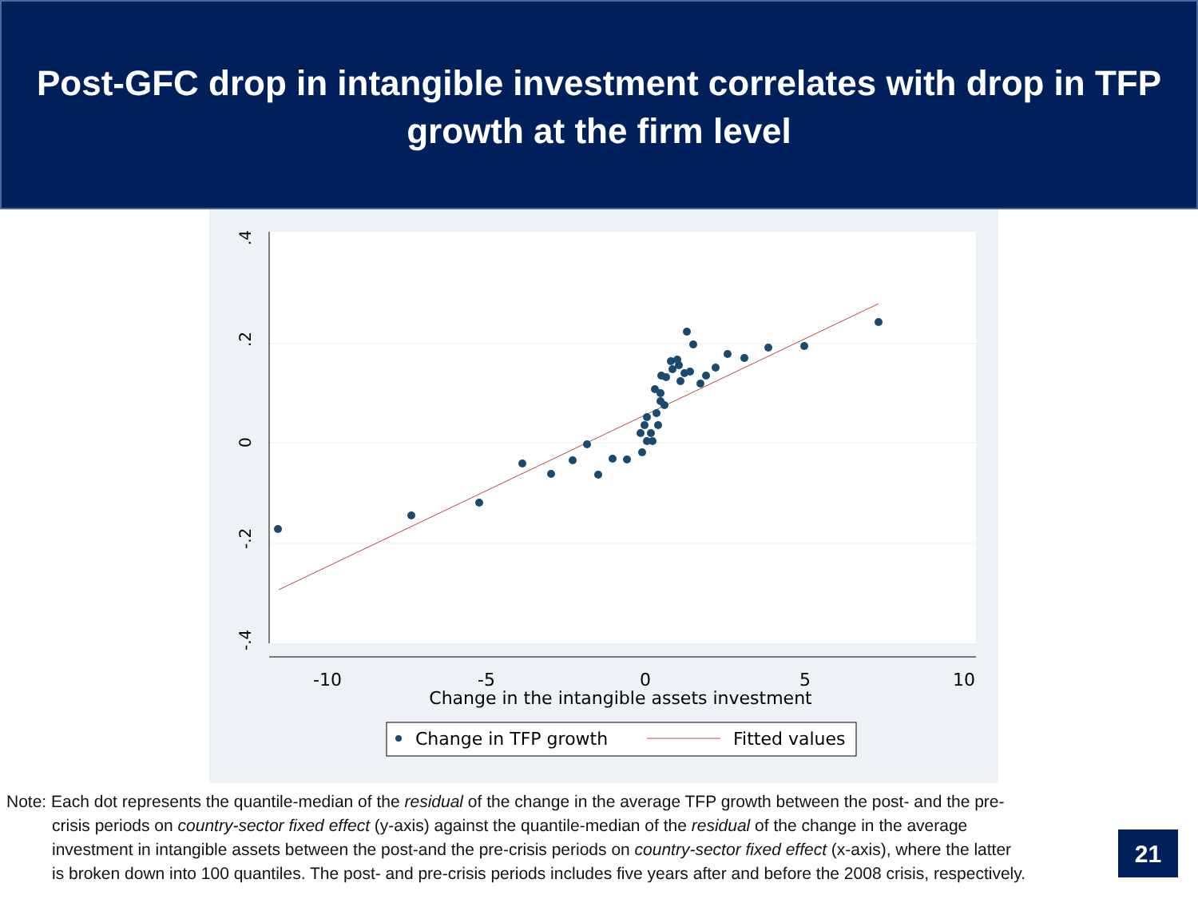Post-GFC drop in intangible investment correlates with drop in TFP
growth at the firm level
-10
-5
0
5
10
Change in the intangible assets investment
.4
.2
0
-.2
-.4
Change in TFP growth
Fitted values
Note: Each dot represents the quantile-median of the residual of the change in the average TFP growth between the post- and the pre-
crisis periods on country-sector fixed effect (y-axis) against the quantile-median of the residual of the change in the average
investment in intangible assets between the post-and the pre-crisis periods on country-sector fixed effect (x-axis), where the latter
is broken down into 100 quantiles. The post- and pre-crisis periods includes five years after and before the 2008 crisis, respectively.
21